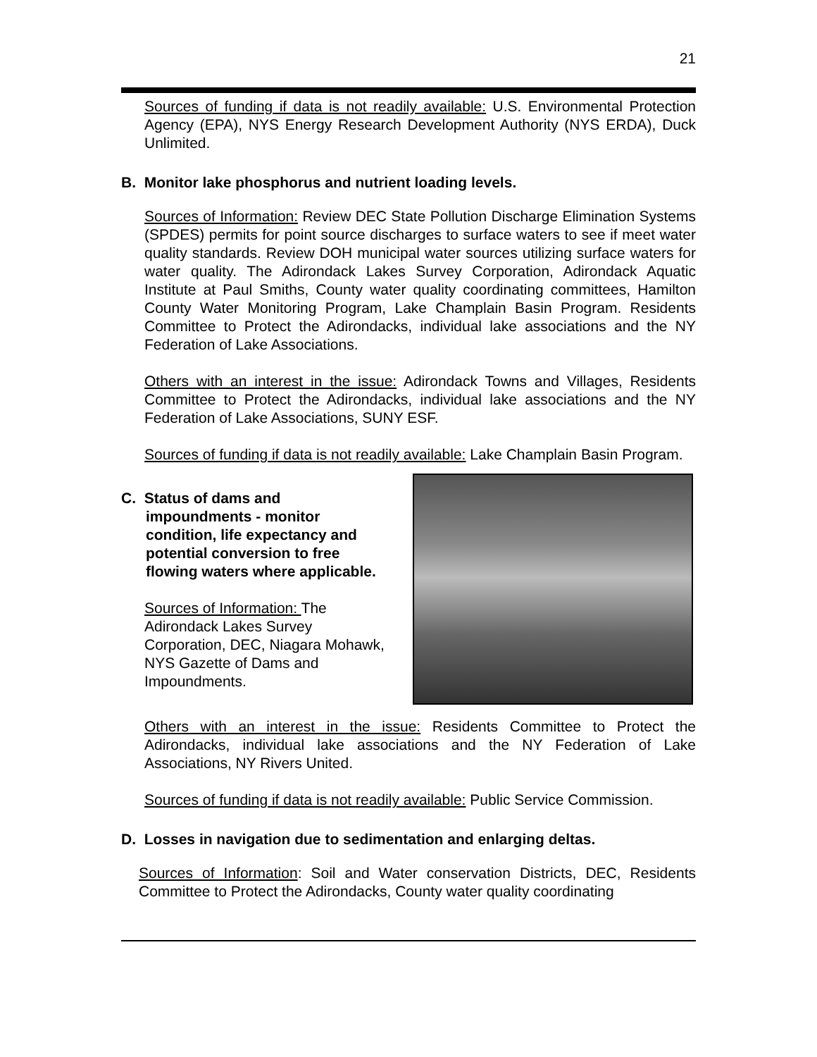21
Sources of funding if data is not readily available: U.S. Environmental Protection Agency (EPA), NYS Energy Research Development Authority (NYS ERDA), Duck Unlimited.
B. Monitor lake phosphorus and nutrient loading levels.
Sources of Information: Review DEC State Pollution Discharge Elimination Systems (SPDES) permits for point source discharges to surface waters to see if meet water quality standards. Review DOH municipal water sources utilizing surface waters for water quality. The Adirondack Lakes Survey Corporation, Adirondack Aquatic Institute at Paul Smiths, County water quality coordinating committees, Hamilton County Water Monitoring Program, Lake Champlain Basin Program. Residents Committee to Protect the Adirondacks, individual lake associations and the NY Federation of Lake Associations.
Others with an interest in the issue: Adirondack Towns and Villages, Residents Committee to Protect the Adirondacks, individual lake associations and the NY Federation of Lake Associations, SUNY ESF.
Sources of funding if data is not readily available: Lake Champlain Basin Program.
C. Status of dams and
impoundments - monitor
condition, life expectancy and
potential conversion to free
flowing waters where applicable.
Sources of Information: The Adirondack Lakes Survey Corporation, DEC, Niagara Mohawk, NYS Gazette of Dams and Impoundments.
Others with an interest in the issue: Residents Committee to Protect the Adirondacks, individual lake associations and the NY Federation of Lake Associations, NY Rivers United.
Sources of funding if data is not readily available: Public Service Commission.
D. Losses in navigation due to sedimentation and enlarging deltas.
Sources of Information: Soil and Water conservation Districts, DEC, Residents Committee to Protect the Adirondacks, County water quality coordinating